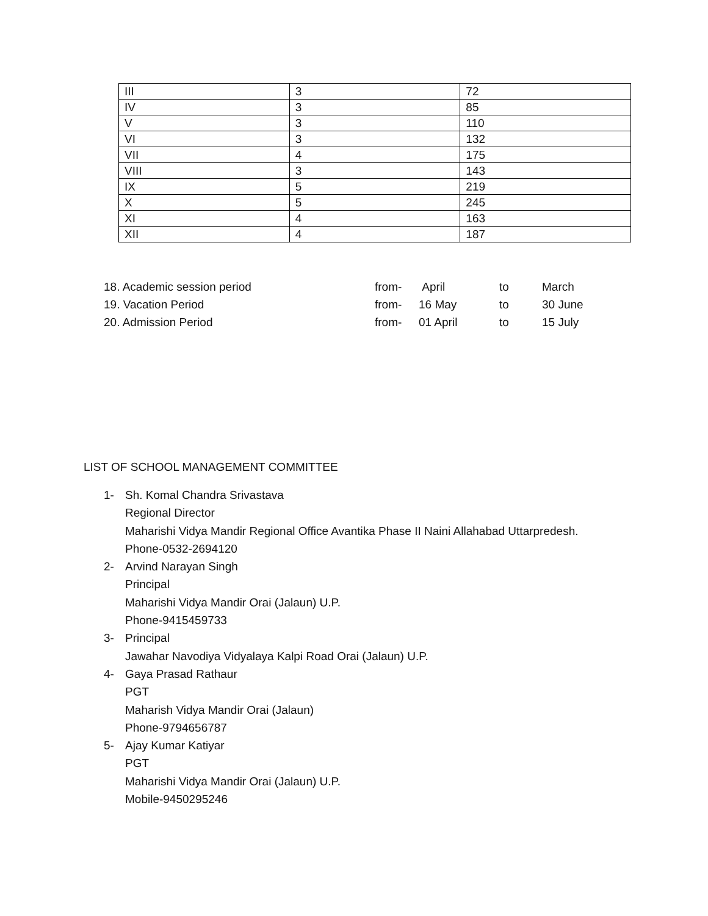| III | 3 | 72 |
| IV | 3 | 85 |
| V | 3 | 110 |
| VI | 3 | 132 |
| VII | 4 | 175 |
| VIII | 3 | 143 |
| IX | 5 | 219 |
| X | 5 | 245 |
| XI | 4 | 163 |
| XII | 4 | 187 |
| 18. Academic session period | from- | April | to | March |
| 19. Vacation Period | from- | 16 May | to | 30 June |
| 20. Admission Period | from- | 01 April | to | 15 July |
LIST OF SCHOOL MANAGEMENT COMMITTEE
1- Sh. Komal Chandra Srivastava
Regional Director
Maharishi Vidya Mandir Regional Office Avantika Phase II Naini Allahabad Uttarpredesh.
Phone-0532-2694120
2- Arvind Narayan Singh
Principal
Maharishi Vidya Mandir Orai (Jalaun) U.P.
Phone-9415459733
3- Principal
Jawahar Navodiya Vidyalaya Kalpi Road Orai (Jalaun) U.P.
4- Gaya Prasad Rathaur
PGT
Maharish Vidya Mandir Orai (Jalaun)
Phone-9794656787
5- Ajay Kumar Katiyar
PGT
Maharishi Vidya Mandir Orai (Jalaun) U.P.
Mobile-9450295246